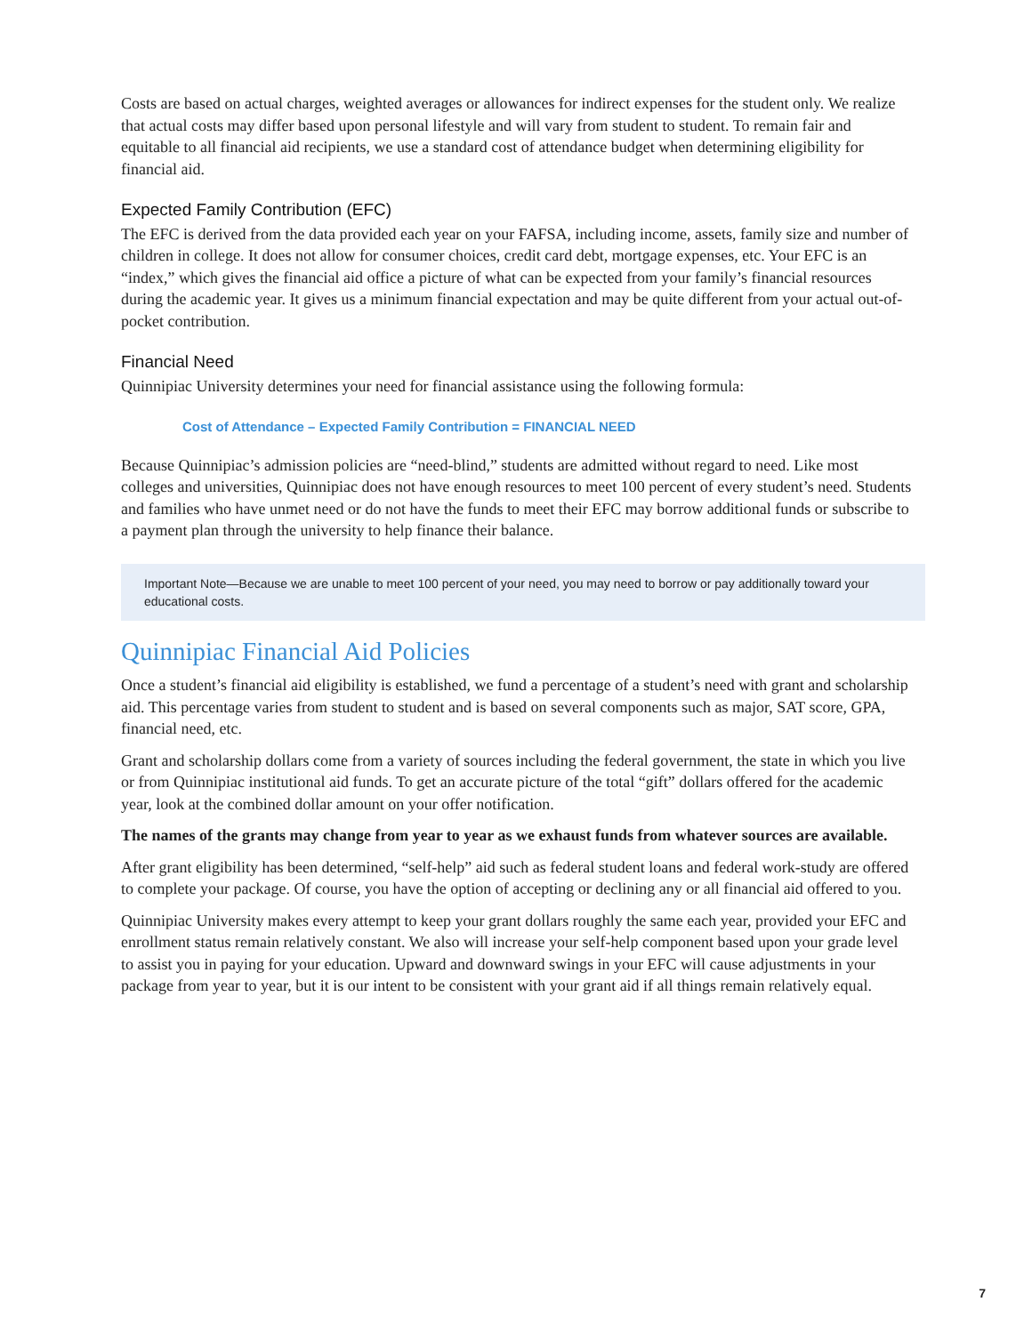Costs are based on actual charges, weighted averages or allowances for indirect expenses for the student only. We realize that actual costs may differ based upon personal lifestyle and will vary from student to student. To remain fair and equitable to all financial aid recipients, we use a standard cost of attendance budget when determining eligibility for financial aid.
Expected Family Contribution (EFC)
The EFC is derived from the data provided each year on your FAFSA, including income, assets, family size and number of children in college. It does not allow for consumer choices, credit card debt, mortgage expenses, etc. Your EFC is an “index,” which gives the financial aid office a picture of what can be expected from your family’s financial resources during the academic year. It gives us a minimum financial expectation and may be quite different from your actual out-of-pocket contribution.
Financial Need
Quinnipiac University determines your need for financial assistance using the following formula:
Cost of Attendance – Expected Family Contribution = FINANCIAL NEED
Because Quinnipiac’s admission policies are “need-blind,” students are admitted without regard to need. Like most colleges and universities, Quinnipiac does not have enough resources to meet 100 percent of every student’s need. Students and families who have unmet need or do not have the funds to meet their EFC may borrow additional funds or subscribe to a payment plan through the university to help finance their balance.
Important Note—Because we are unable to meet 100 percent of your need, you may need to borrow or pay additionally toward your educational costs.
Quinnipiac Financial Aid Policies
Once a student’s financial aid eligibility is established, we fund a percentage of a student’s need with grant and scholarship aid. This percentage varies from student to student and is based on several components such as major, SAT score, GPA, financial need, etc.
Grant and scholarship dollars come from a variety of sources including the federal government, the state in which you live or from Quinnipiac institutional aid funds. To get an accurate picture of the total “gift” dollars offered for the academic year, look at the combined dollar amount on your offer notification.
The names of the grants may change from year to year as we exhaust funds from whatever sources are available.
After grant eligibility has been determined, “self-help” aid such as federal student loans and federal work-study are offered to complete your package. Of course, you have the option of accepting or declining any or all financial aid offered to you.
Quinnipiac University makes every attempt to keep your grant dollars roughly the same each year, provided your EFC and enrollment status remain relatively constant. We also will increase your self-help component based upon your grade level to assist you in paying for your education. Upward and downward swings in your EFC will cause adjustments in your package from year to year, but it is our intent to be consistent with your grant aid if all things remain relatively equal.
7